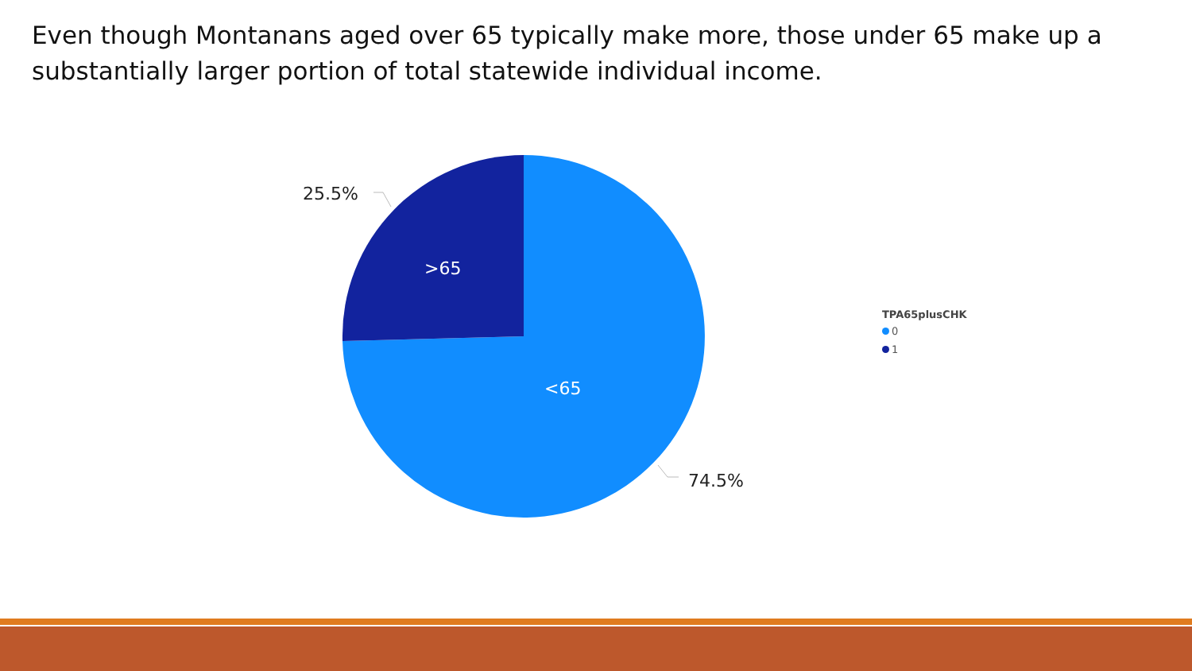Even though Montanans aged over 65 typically make more, those under 65 make up a substantially larger portion of total statewide individual income.
25.5%
>65
<65
74.5%
TPA65plusCHK
0
1